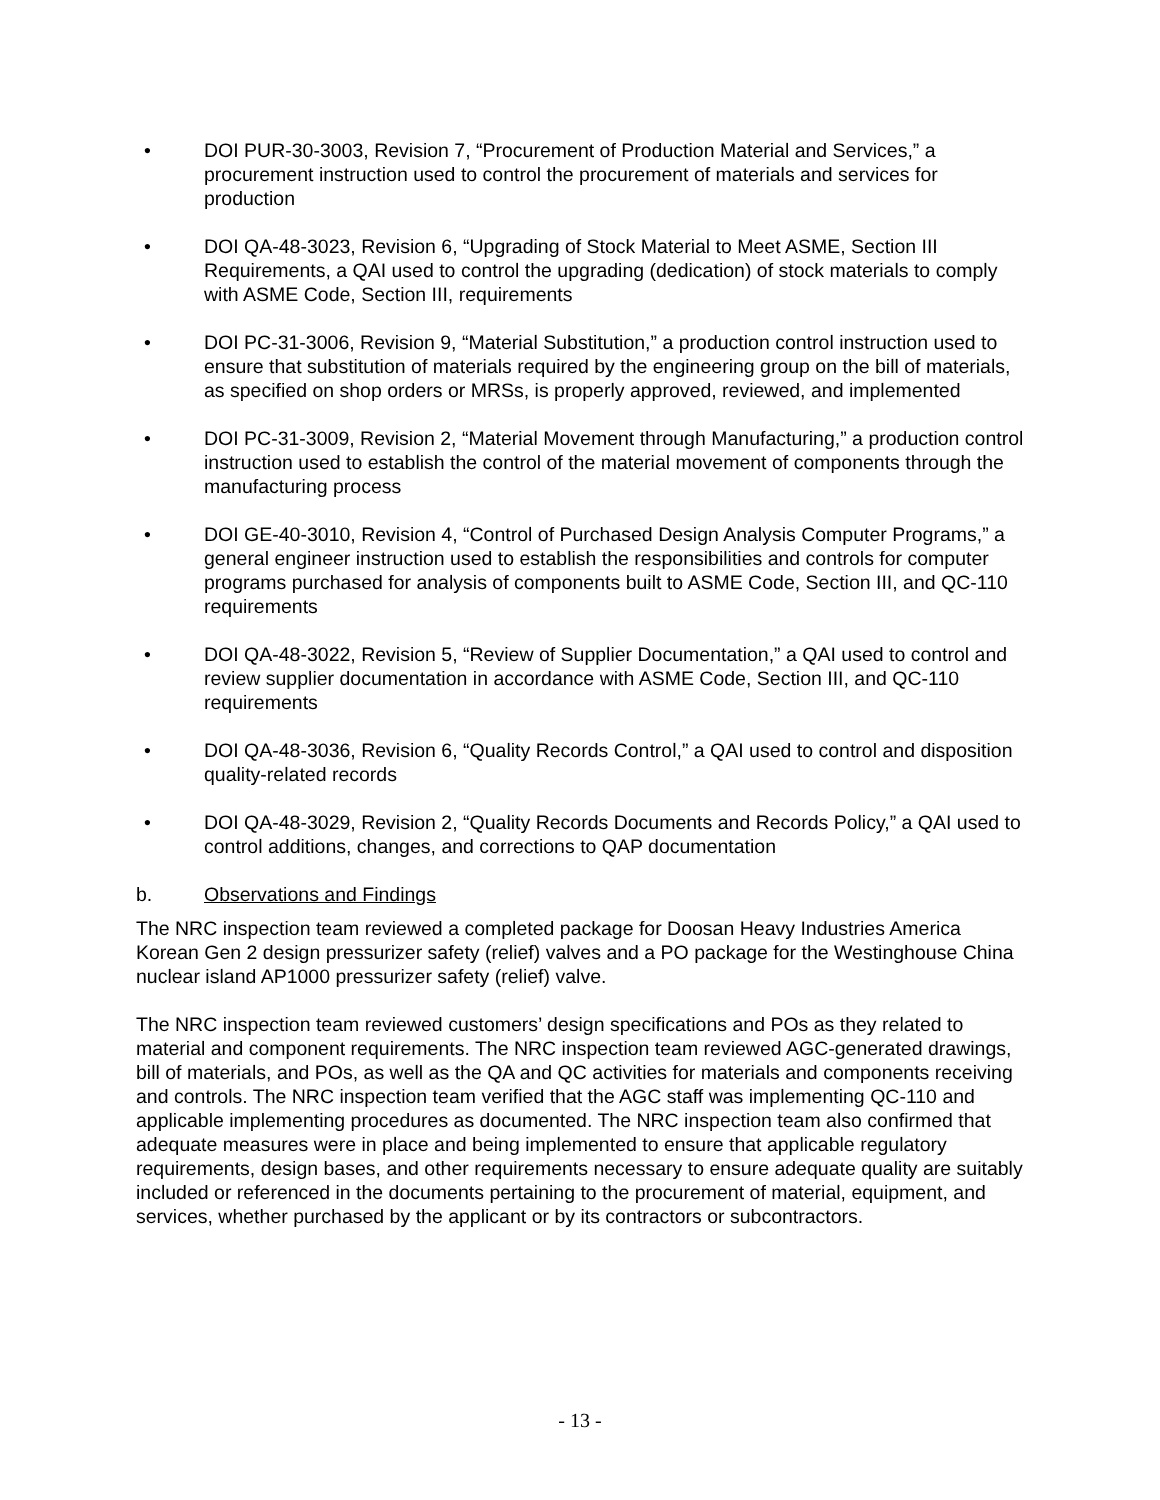• DOI PUR-30-3003, Revision 7, “Procurement of Production Material and Services,” a procurement instruction used to control the procurement of materials and services for production
• DOI QA-48-3023, Revision 6, “Upgrading of Stock Material to Meet ASME, Section III Requirements, a QAI used to control the upgrading (dedication) of stock materials to comply with ASME Code, Section III, requirements
• DOI PC-31-3006, Revision 9, “Material Substitution,” a production control instruction used to ensure that substitution of materials required by the engineering group on the bill of materials, as specified on shop orders or MRSs, is properly approved, reviewed, and implemented
• DOI PC-31-3009, Revision 2, “Material Movement through Manufacturing,” a production control instruction used to establish the control of the material movement of components through the manufacturing process
• DOI GE-40-3010, Revision 4, “Control of Purchased Design Analysis Computer Programs,” a general engineer instruction used to establish the responsibilities and controls for computer programs purchased for analysis of components built to ASME Code, Section III, and QC-110 requirements
• DOI QA-48-3022, Revision 5, “Review of Supplier Documentation,” a QAI used to control and review supplier documentation in accordance with ASME Code, Section III, and QC-110 requirements
• DOI QA-48-3036, Revision 6, “Quality Records Control,” a QAI used to control and disposition quality-related records
• DOI QA-48-3029, Revision 2, “Quality Records Documents and Records Policy,” a QAI used to control additions, changes, and corrections to QAP documentation
b. Observations and Findings
The NRC inspection team reviewed a completed package for Doosan Heavy Industries America Korean Gen 2 design pressurizer safety (relief) valves and a PO package for the Westinghouse China nuclear island AP1000 pressurizer safety (relief) valve.
The NRC inspection team reviewed customers’ design specifications and POs as they related to material and component requirements. The NRC inspection team reviewed AGC-generated drawings, bill of materials, and POs, as well as the QA and QC activities for materials and components receiving and controls. The NRC inspection team verified that the AGC staff was implementing QC-110 and applicable implementing procedures as documented. The NRC inspection team also confirmed that adequate measures were in place and being implemented to ensure that applicable regulatory requirements, design bases, and other requirements necessary to ensure adequate quality are suitably included or referenced in the documents pertaining to the procurement of material, equipment, and services, whether purchased by the applicant or by its contractors or subcontractors.
- 13 -